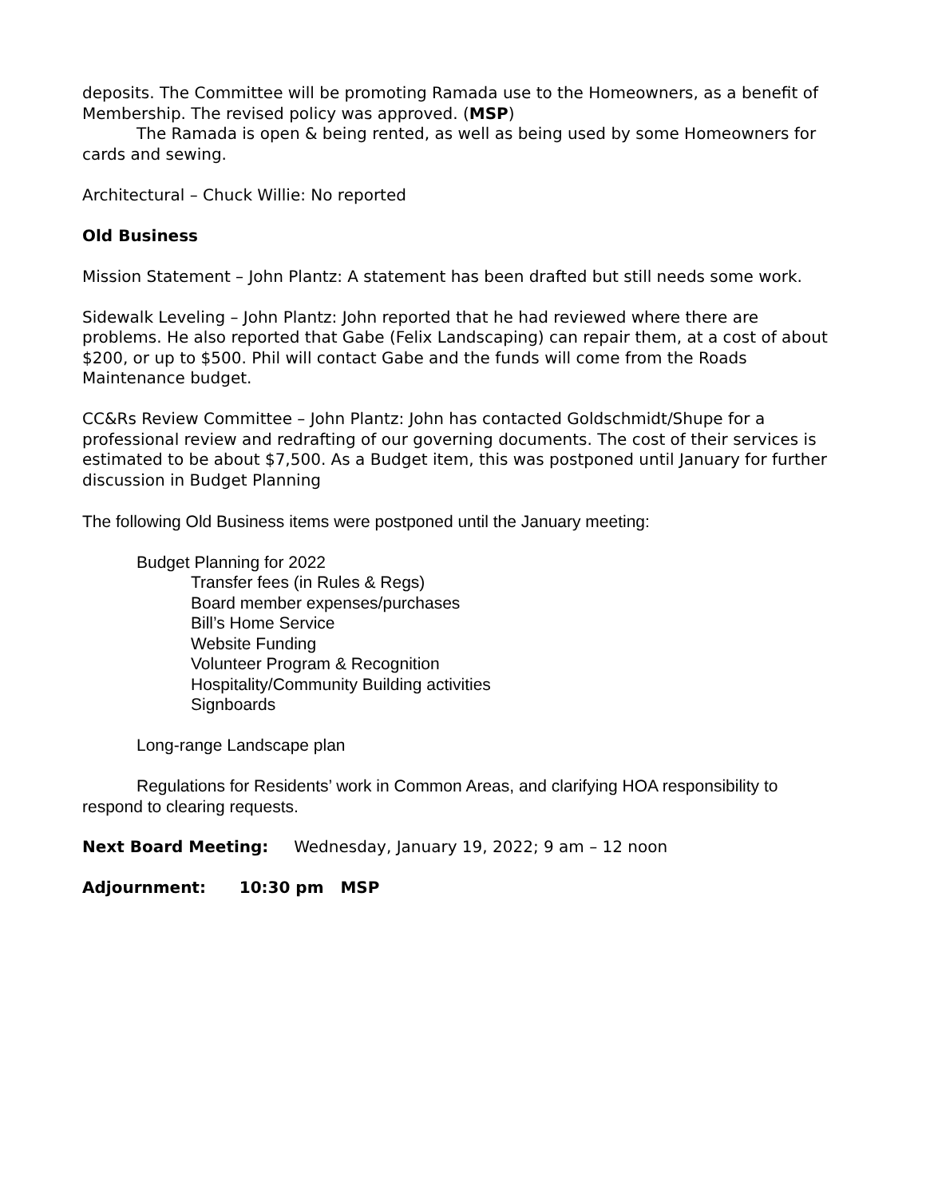deposits. The Committee will be promoting Ramada use to the Homeowners, as a benefit of Membership. The revised policy was approved. (MSP)
The Ramada is open & being rented, as well as being used by some Homeowners for cards and sewing.
Architectural – Chuck Willie: No reported
Old Business
Mission Statement – John Plantz: A statement has been drafted but still needs some work.
Sidewalk Leveling – John Plantz: John reported that he had reviewed where there are problems. He also reported that Gabe (Felix Landscaping) can repair them, at a cost of about $200, or up to $500. Phil will contact Gabe and the funds will come from the Roads Maintenance budget.
CC&Rs Review Committee – John Plantz: John has contacted Goldschmidt/Shupe for a professional review and redrafting of our governing documents. The cost of their services is estimated to be about $7,500. As a Budget item, this was postponed until January for further discussion in Budget Planning
The following Old Business items were postponed until the January meeting:
Budget Planning for 2022
Transfer fees (in Rules & Regs)
Board member expenses/purchases
Bill’s Home Service
Website Funding
Volunteer Program & Recognition
Hospitality/Community Building activities
Signboards
Long-range Landscape plan
Regulations for Residents’ work in Common Areas, and clarifying HOA responsibility to respond to clearing requests.
Next Board Meeting: Wednesday, January 19, 2022; 9 am – 12 noon
Adjournment: 10:30 pm MSP